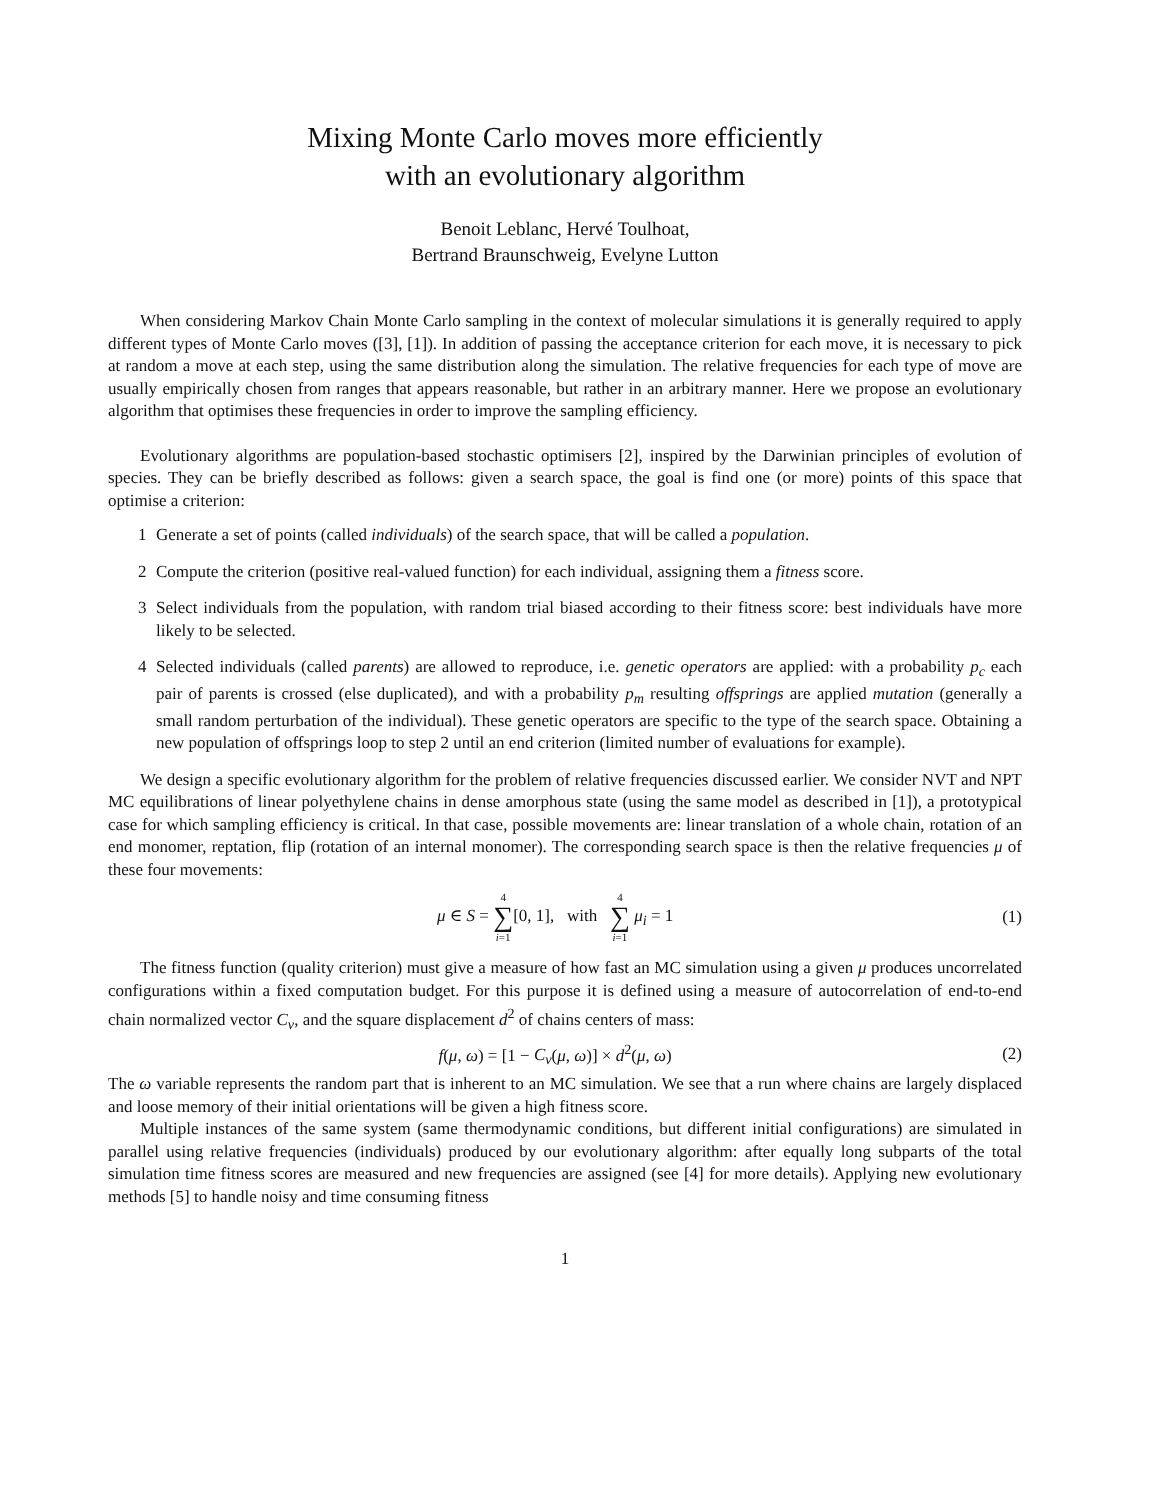Mixing Monte Carlo moves more efficiently
with an evolutionary algorithm
Benoit Leblanc, Hervé Toulhoat,
Bertrand Braunschweig, Evelyne Lutton
When considering Markov Chain Monte Carlo sampling in the context of molecular simulations it is generally required to apply different types of Monte Carlo moves ([3], [1]). In addition of passing the acceptance criterion for each move, it is necessary to pick at random a move at each step, using the same distribution along the simulation. The relative frequencies for each type of move are usually empirically chosen from ranges that appears reasonable, but rather in an arbitrary manner. Here we propose an evolutionary algorithm that optimises these frequencies in order to improve the sampling efficiency.
Evolutionary algorithms are population-based stochastic optimisers [2], inspired by the Darwinian principles of evolution of species. They can be briefly described as follows: given a search space, the goal is find one (or more) points of this space that optimise a criterion:
1 Generate a set of points (called individuals) of the search space, that will be called a population.
2 Compute the criterion (positive real-valued function) for each individual, assigning them a fitness score.
3 Select individuals from the population, with random trial biased according to their fitness score: best individuals have more likely to be selected.
4 Selected individuals (called parents) are allowed to reproduce, i.e. genetic operators are applied: with a probability p<sub>c</sub> each pair of parents is crossed (else duplicated), and with a probability p<sub>m</sub> resulting offsprings are applied mutation (generally a small random perturbation of the individual). These genetic operators are specific to the type of the search space. Obtaining a new population of offsprings loop to step 2 until an end criterion (limited number of evaluations for example).
We design a specific evolutionary algorithm for the problem of relative frequencies discussed earlier. We consider NVT and NPT MC equilibrations of linear polyethylene chains in dense amorphous state (using the same model as described in [1]), a prototypical case for which sampling efficiency is critical. In that case, possible movements are: linear translation of a whole chain, rotation of an end monomer, reptation, flip (rotation of an internal monomer). The corresponding search space is then the relative frequencies μ of these four movements:
μ ∈ S = 4 ∑ i=1[0, 1], with 4 ∑ i=1 μ<sub>i</sub> = 1
(1)
The fitness function (quality criterion) must give a measure of how fast an MC simulation using a given μ produces uncorrelated configurations within a fixed computation budget. For this purpose it is defined using a measure of autocorrelation of end-to-end chain normalized vector C<sub>v</sub>, and the square displacement d<sup>2</sup> of chains centers of mass:
f(μ, ω) = [1 − C<sub>v</sub>(μ, ω)] × d<sup>2</sup>(μ, ω)
(2)
The ω variable represents the random part that is inherent to an MC simulation. We see that a run where chains are largely displaced and loose memory of their initial orientations will be given a high fitness score.
Multiple instances of the same system (same thermodynamic conditions, but different initial configurations) are simulated in parallel using relative frequencies (individuals) produced by our evolutionary algorithm: after equally long subparts of the total simulation time fitness scores are measured and new frequencies are assigned (see [4] for more details). Applying new evolutionary methods [5] to handle noisy and time consuming fitness
1